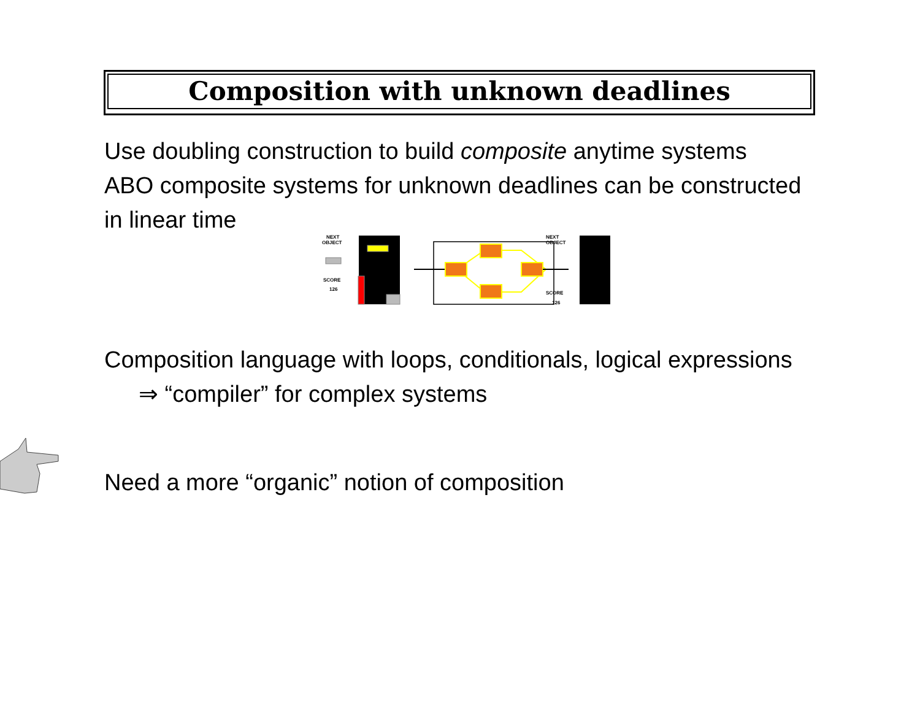Composition with unknown deadlines
Use doubling construction to build composite anytime systems
ABO composite systems for unknown deadlines can be constructed
in linear time
NEXT
OBJECT
SCORE
126
NEXT
OBJECT
SCORE
126
Composition language with loops, conditionals, logical expressions
⇒ “compiler” for complex systems
Need a more “organic” notion of composition